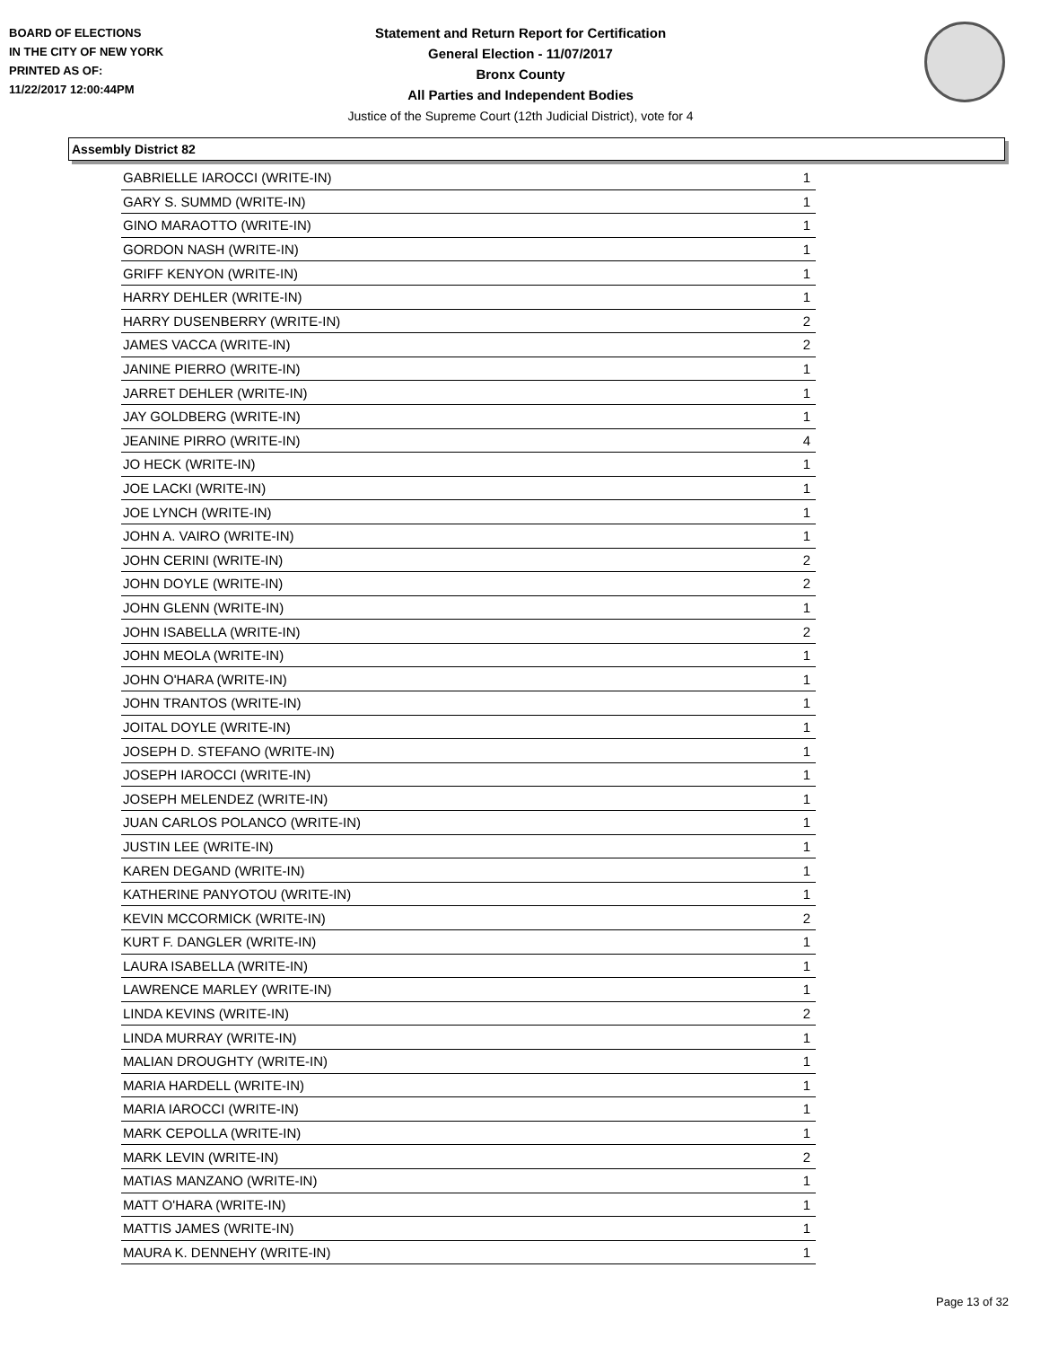BOARD OF ELECTIONS
IN THE CITY OF NEW YORK
PRINTED AS OF:
11/22/2017 12:00:44PM
Statement and Return Report for Certification
General Election - 11/07/2017
Bronx County
All Parties and Independent Bodies
Justice of the Supreme Court (12th Judicial District), vote for 4
Assembly District 82
| GABRIELLE IAROCCI (WRITE-IN) | 1 |
| GARY S. SUMMD (WRITE-IN) | 1 |
| GINO MARAOTTO (WRITE-IN) | 1 |
| GORDON NASH (WRITE-IN) | 1 |
| GRIFF KENYON (WRITE-IN) | 1 |
| HARRY DEHLER (WRITE-IN) | 1 |
| HARRY DUSENBERRY (WRITE-IN) | 2 |
| JAMES VACCA (WRITE-IN) | 2 |
| JANINE PIERRO (WRITE-IN) | 1 |
| JARRET DEHLER (WRITE-IN) | 1 |
| JAY GOLDBERG (WRITE-IN) | 1 |
| JEANINE PIRRO (WRITE-IN) | 4 |
| JO HECK (WRITE-IN) | 1 |
| JOE LACKI (WRITE-IN) | 1 |
| JOE LYNCH (WRITE-IN) | 1 |
| JOHN A. VAIRO (WRITE-IN) | 1 |
| JOHN CERINI (WRITE-IN) | 2 |
| JOHN DOYLE (WRITE-IN) | 2 |
| JOHN GLENN (WRITE-IN) | 1 |
| JOHN ISABELLA (WRITE-IN) | 2 |
| JOHN MEOLA (WRITE-IN) | 1 |
| JOHN O'HARA (WRITE-IN) | 1 |
| JOHN TRANTOS (WRITE-IN) | 1 |
| JOITAL DOYLE (WRITE-IN) | 1 |
| JOSEPH D. STEFANO (WRITE-IN) | 1 |
| JOSEPH IAROCCI (WRITE-IN) | 1 |
| JOSEPH MELENDEZ (WRITE-IN) | 1 |
| JUAN CARLOS POLANCO (WRITE-IN) | 1 |
| JUSTIN LEE (WRITE-IN) | 1 |
| KAREN DEGAND (WRITE-IN) | 1 |
| KATHERINE PANYOTOU (WRITE-IN) | 1 |
| KEVIN MCCORMICK (WRITE-IN) | 2 |
| KURT F. DANGLER (WRITE-IN) | 1 |
| LAURA ISABELLA (WRITE-IN) | 1 |
| LAWRENCE MARLEY (WRITE-IN) | 1 |
| LINDA KEVINS (WRITE-IN) | 2 |
| LINDA MURRAY (WRITE-IN) | 1 |
| MALIAN DROUGHTY (WRITE-IN) | 1 |
| MARIA HARDELL (WRITE-IN) | 1 |
| MARIA IAROCCI (WRITE-IN) | 1 |
| MARK CEPOLLA (WRITE-IN) | 1 |
| MARK LEVIN (WRITE-IN) | 2 |
| MATIAS MANZANO (WRITE-IN) | 1 |
| MATT O'HARA (WRITE-IN) | 1 |
| MATTIS JAMES (WRITE-IN) | 1 |
| MAURA K. DENNEHY (WRITE-IN) | 1 |
Page 13 of 32